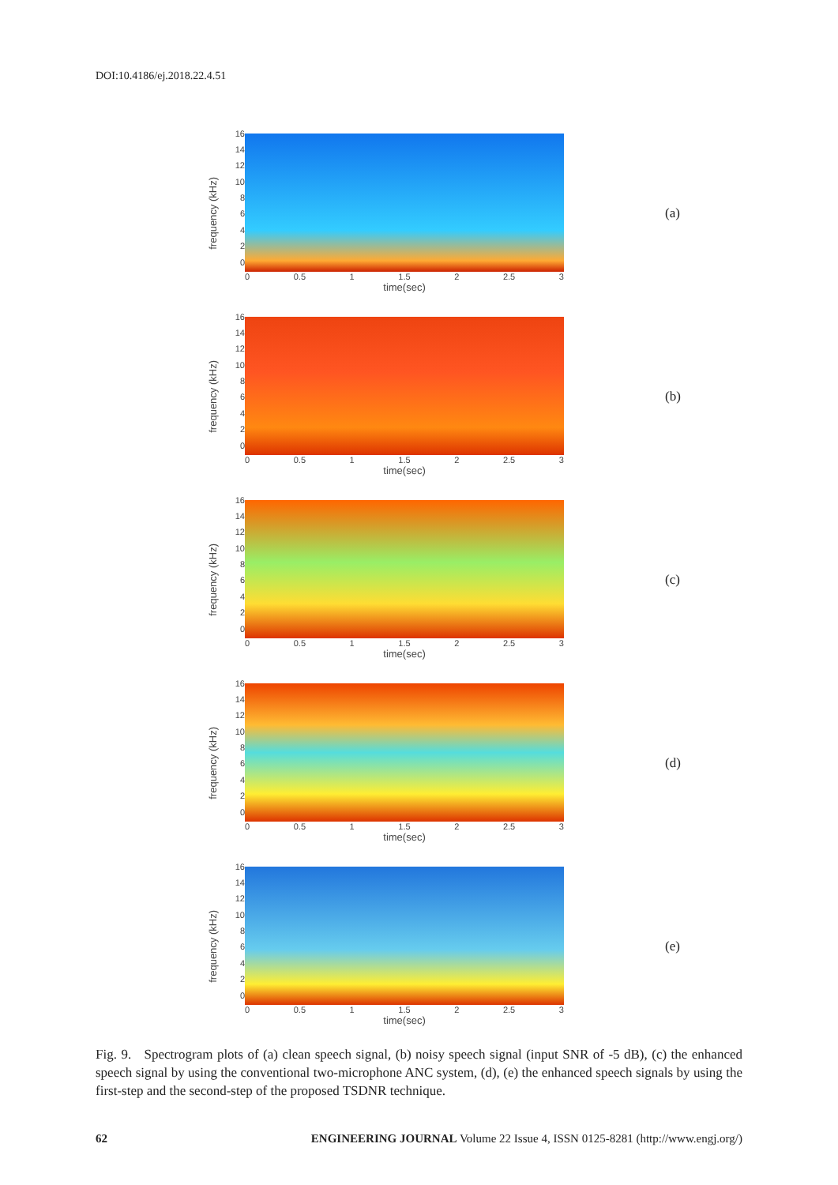DOI:10.4186/ej.2018.22.4.51
frequency (kHz)
16
14
12
10
86420
0 0.5 1 1.5 2 2.5 3
time(sec)
(a)
frequency (kHz)
16
14
12
10
86420
0 0.5 1 1.5 2 2.5 3
time(sec)
(b)
frequency (kHz)
16
14
12
10
86420
0 0.5 1 1.5 2 2.5 3
time(sec)
(c)
frequency (kHz)
16
14
12
10
86420
0 0.5 1 1.5 2 2.5 3
time(sec)
(d)
frequency (kHz)
16
14
12
10
86420
0 0.5 1 1.5 2 2.5 3
time(sec)
(e)
Fig. 9. Spectrogram plots of (a) clean speech signal, (b) noisy speech signal (input SNR of -5 dB), (c) the enhanced speech signal by using the conventional two-microphone ANC system, (d), (e) the enhanced speech signals by using the first-step and the second-step of the proposed TSDNR technique.
62 ENGINEERING JOURNAL Volume 22 Issue 4, ISSN 0125-8281 (http://www.engj.org/)